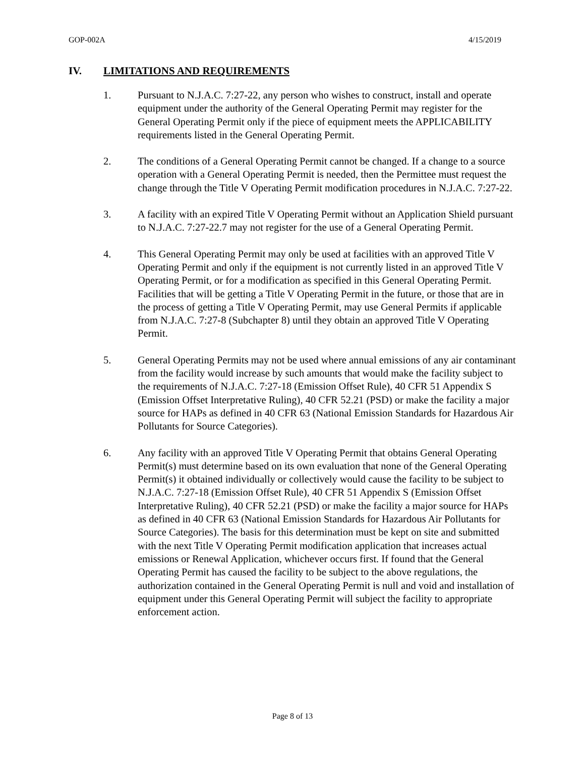GOP-002A 4/15/2019
IV. LIMITATIONS AND REQUIREMENTS
1. Pursuant to N.J.A.C. 7:27-22, any person who wishes to construct, install and operate equipment under the authority of the General Operating Permit may register for the General Operating Permit only if the piece of equipment meets the APPLICABILITY requirements listed in the General Operating Permit.
2. The conditions of a General Operating Permit cannot be changed. If a change to a source operation with a General Operating Permit is needed, then the Permittee must request the change through the Title V Operating Permit modification procedures in N.J.A.C. 7:27-22.
3. A facility with an expired Title V Operating Permit without an Application Shield pursuant to N.J.A.C. 7:27-22.7 may not register for the use of a General Operating Permit.
4. This General Operating Permit may only be used at facilities with an approved Title V Operating Permit and only if the equipment is not currently listed in an approved Title V Operating Permit, or for a modification as specified in this General Operating Permit. Facilities that will be getting a Title V Operating Permit in the future, or those that are in the process of getting a Title V Operating Permit, may use General Permits if applicable from N.J.A.C. 7:27-8 (Subchapter 8) until they obtain an approved Title V Operating Permit.
5. General Operating Permits may not be used where annual emissions of any air contaminant from the facility would increase by such amounts that would make the facility subject to the requirements of N.J.A.C. 7:27-18 (Emission Offset Rule), 40 CFR 51 Appendix S (Emission Offset Interpretative Ruling), 40 CFR 52.21 (PSD) or make the facility a major source for HAPs as defined in 40 CFR 63 (National Emission Standards for Hazardous Air Pollutants for Source Categories).
6. Any facility with an approved Title V Operating Permit that obtains General Operating Permit(s) must determine based on its own evaluation that none of the General Operating Permit(s) it obtained individually or collectively would cause the facility to be subject to N.J.A.C. 7:27-18 (Emission Offset Rule), 40 CFR 51 Appendix S (Emission Offset Interpretative Ruling), 40 CFR 52.21 (PSD) or make the facility a major source for HAPs as defined in 40 CFR 63 (National Emission Standards for Hazardous Air Pollutants for Source Categories). The basis for this determination must be kept on site and submitted with the next Title V Operating Permit modification application that increases actual emissions or Renewal Application, whichever occurs first. If found that the General Operating Permit has caused the facility to be subject to the above regulations, the authorization contained in the General Operating Permit is null and void and installation of equipment under this General Operating Permit will subject the facility to appropriate enforcement action.
Page 8 of 13